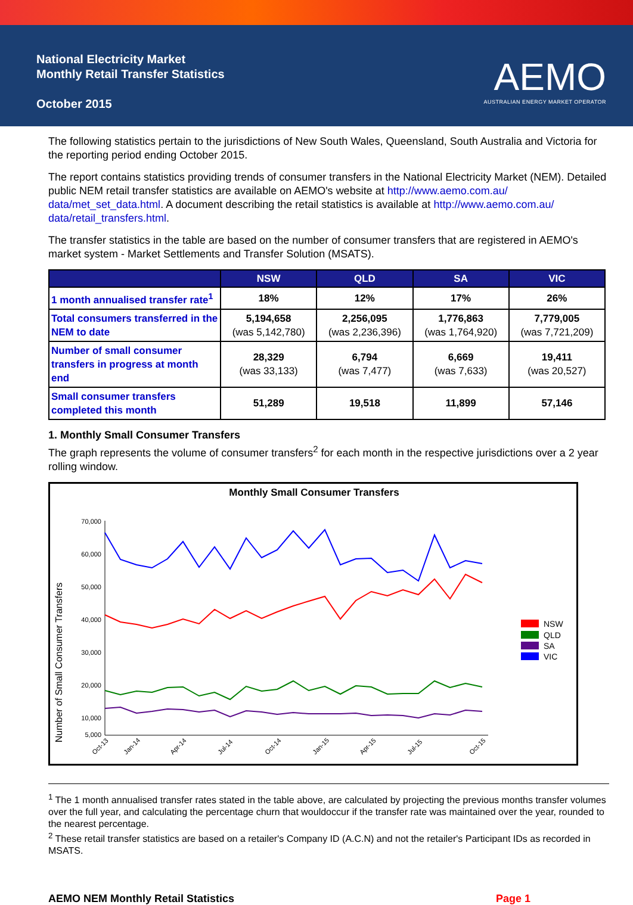National Electricity Market
Monthly Retail Transfer Statistics
October 2015
AEMO
AUSTRALIAN ENERGY MARKET OPERATOR
The following statistics pertain to the jurisdictions of New South Wales, Queensland, South Australia and Victoria for the reporting period ending October 2015.
The report contains statistics providing trends of consumer transfers in the National Electricity Market (NEM). Detailed public NEM retail transfer statistics are available on AEMO's website at http://www.aemo.com.au/ data/met_set_data.html. A document describing the retail statistics is available at http://www.aemo.com.au/ data/retail_transfers.html.
The transfer statistics in the table are based on the number of consumer transfers that are registered in AEMO's market system - Market Settlements and Transfer Solution (MSATS).
| | NSW | QLD | SA | VIC |
| --- | --- | --- | --- | --- |
| 1 month annualised transfer rate<sup>1</sup> | 18% | 12% | 17% | 26% |
| Total consumers transferred in the NEM to date | 5,194,658 (was 5,142,780) | 2,256,095 (was 2,236,396) | 1,776,863 (was 1,764,920) | 7,779,005 (was 7,721,209) |
| Number of small consumer transfers in progress at month end | 28,329 (was 33,133) | 6,794 (was 7,477) | 6,669 (was 7,633) | 19,411 (was 20,527) |
| Small consumer transfers completed this month | 51,289 | 19,518 | 11,899 | 57,146 |
1. Monthly Small Consumer Transfers
The graph represents the volume of consumer transfers<sup>2</sup> for each month in the respective jurisdictions over a 2 year rolling window.
Monthly Small Consumer Transfers
Number of Small Consumer Transfers
70,000
60,000
50,000
40,000
30,000
20,000
10,000
5,000
NSW
QLD
SA
VIC
Oct-13
Jan-14
Apr-14
Jul-14
Oct-14
Jan-15
Apr-15
Jul-15
Oct-15
<sup>1</sup> The 1 month annualised transfer rates stated in the table above, are calculated by projecting the previous months transfer volumes over the full year, and calculating the percentage churn that wouldoccur if the transfer rate was maintained over the year, rounded to the nearest percentage.
<sup>2</sup> These retail transfer statistics are based on a retailer's Company ID (A.C.N) and not the retailer's Participant IDs as recorded in MSATS.
AEMO NEM Monthly Retail Statistics Page 1